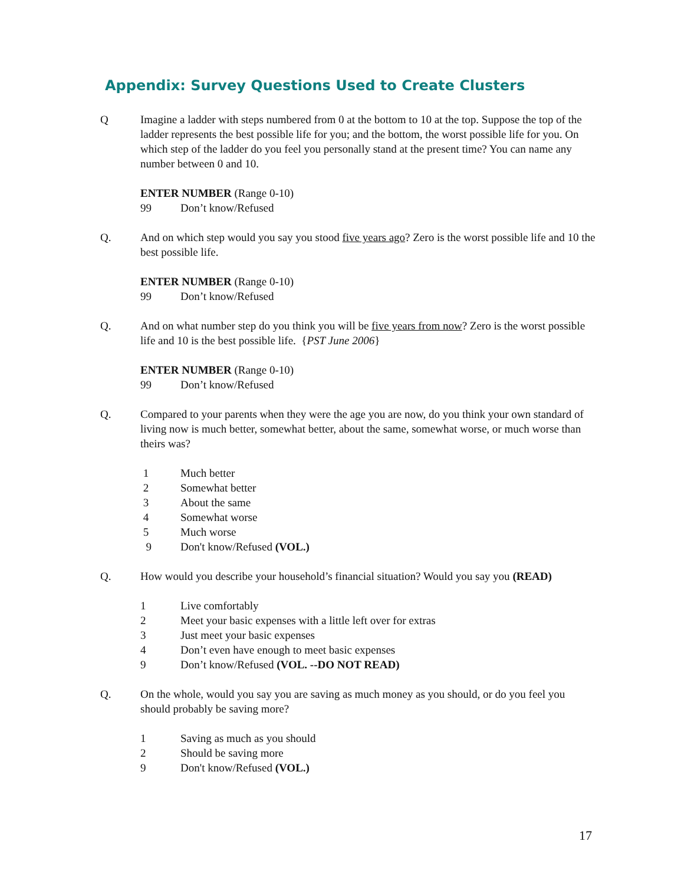Appendix: Survey Questions Used to Create Clusters
Q Imagine a ladder with steps numbered from 0 at the bottom to 10 at the top. Suppose the top of the ladder represents the best possible life for you; and the bottom, the worst possible life for you. On which step of the ladder do you feel you personally stand at the present time? You can name any number between 0 and 10.
ENTER NUMBER (Range 0-10)
99 Don’t know/Refused
Q. And on which step would you say you stood five years ago? Zero is the worst possible life and 10 the best possible life.
ENTER NUMBER (Range 0-10)
99 Don’t know/Refused
Q. And on what number step do you think you will be five years from now? Zero is the worst possible life and 10 is the best possible life. {PST June 2006}
ENTER NUMBER (Range 0-10)
99 Don’t know/Refused
Q. Compared to your parents when they were the age you are now, do you think your own standard of living now is much better, somewhat better, about the same, somewhat worse, or much worse than theirs was?
1 Much better
2 Somewhat better
3 About the same
4 Somewhat worse
5 Much worse
9 Don't know/Refused (VOL.)
Q. How would you describe your household’s financial situation? Would you say you (READ)
1 Live comfortably
2 Meet your basic expenses with a little left over for extras
3 Just meet your basic expenses
4 Don’t even have enough to meet basic expenses
9 Don’t know/Refused (VOL. --DO NOT READ)
Q. On the whole, would you say you are saving as much money as you should, or do you feel you should probably be saving more?
1 Saving as much as you should
2 Should be saving more
9 Don't know/Refused (VOL.)
17